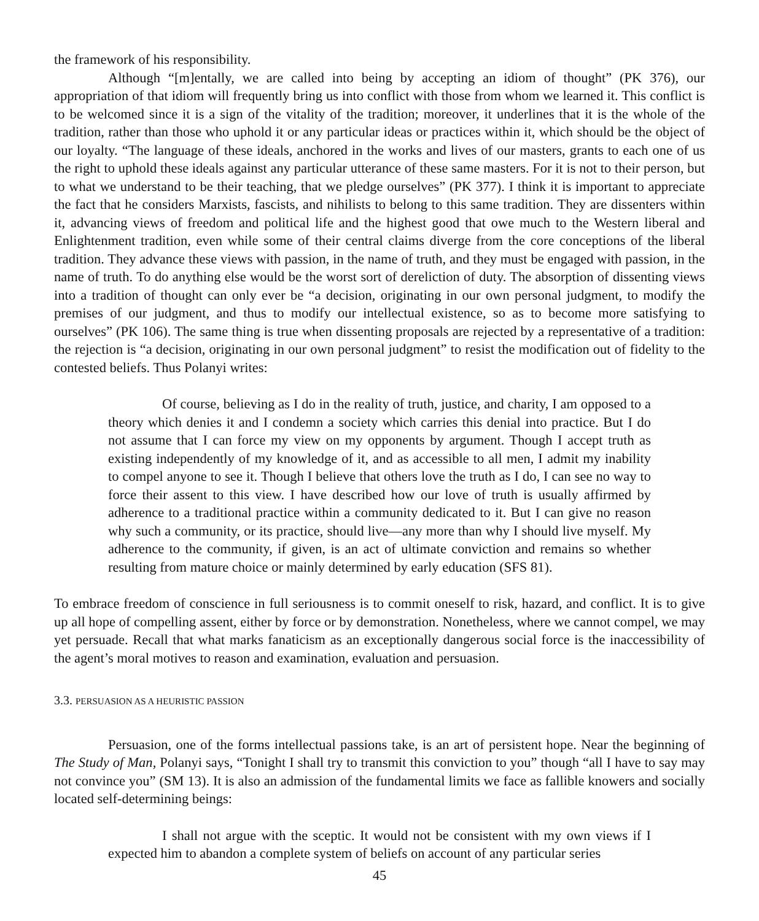the framework of his responsibility.
Although “[m]entally, we are called into being by accepting an idiom of thought” (PK 376), our appropriation of that idiom will frequently bring us into conflict with those from whom we learned it. This conflict is to be welcomed since it is a sign of the vitality of the tradition; moreover, it underlines that it is the whole of the tradition, rather than those who uphold it or any particular ideas or practices within it, which should be the object of our loyalty. “The language of these ideals, anchored in the works and lives of our masters, grants to each one of us the right to uphold these ideals against any particular utterance of these same masters. For it is not to their person, but to what we understand to be their teaching, that we pledge ourselves” (PK 377). I think it is important to appreciate the fact that he considers Marxists, fascists, and nihilists to belong to this same tradition. They are dissenters within it, advancing views of freedom and political life and the highest good that owe much to the Western liberal and Enlightenment tradition, even while some of their central claims diverge from the core conceptions of the liberal tradition. They advance these views with passion, in the name of truth, and they must be engaged with passion, in the name of truth. To do anything else would be the worst sort of dereliction of duty. The absorption of dissenting views into a tradition of thought can only ever be “a decision, originating in our own personal judgment, to modify the premises of our judgment, and thus to modify our intellectual existence, so as to become more satisfying to ourselves” (PK 106). The same thing is true when dissenting proposals are rejected by a representative of a tradition: the rejection is “a decision, originating in our own personal judgment” to resist the modification out of fidelity to the contested beliefs. Thus Polanyi writes:
Of course, believing as I do in the reality of truth, justice, and charity, I am opposed to a theory which denies it and I condemn a society which carries this denial into practice. But I do not assume that I can force my view on my opponents by argument. Though I accept truth as existing independently of my knowledge of it, and as accessible to all men, I admit my inability to compel anyone to see it. Though I believe that others love the truth as I do, I can see no way to force their assent to this view. I have described how our love of truth is usually affirmed by adherence to a traditional practice within a community dedicated to it. But I can give no reason why such a community, or its practice, should live—any more than why I should live myself. My adherence to the community, if given, is an act of ultimate conviction and remains so whether resulting from mature choice or mainly determined by early education (SFS 81).
To embrace freedom of conscience in full seriousness is to commit oneself to risk, hazard, and conflict. It is to give up all hope of compelling assent, either by force or by demonstration. Nonetheless, where we cannot compel, we may yet persuade. Recall that what marks fanaticism as an exceptionally dangerous social force is the inaccessibility of the agent’s moral motives to reason and examination, evaluation and persuasion.
3.3. PERSUASION AS A HEURISTIC PASSION
Persuasion, one of the forms intellectual passions take, is an art of persistent hope. Near the beginning of The Study of Man, Polanyi says, “Tonight I shall try to transmit this conviction to you” though “all I have to say may not convince you” (SM 13). It is also an admission of the fundamental limits we face as fallible knowers and socially located self-determining beings:
I shall not argue with the sceptic. It would not be consistent with my own views if I expected him to abandon a complete system of beliefs on account of any particular series
45